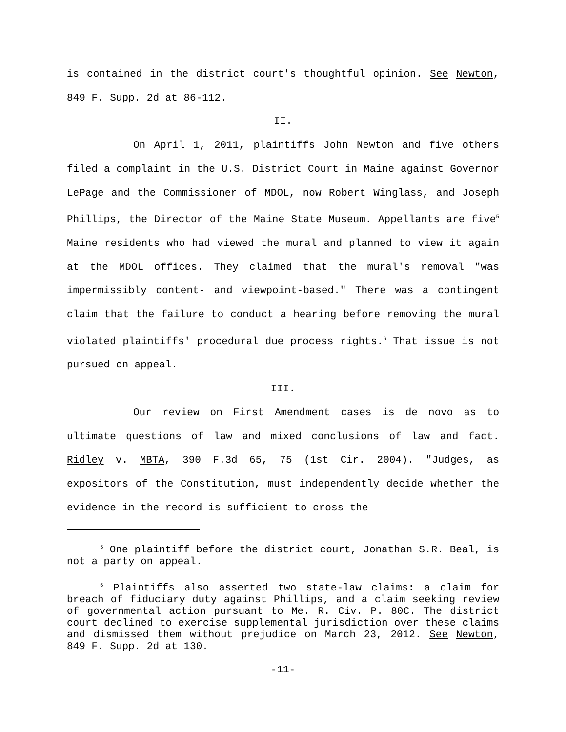is contained in the district court's thoughtful opinion. See Newton, 849 F. Supp. 2d at 86-112.
II.
On April 1, 2011, plaintiffs John Newton and five others filed a complaint in the U.S. District Court in Maine against Governor LePage and the Commissioner of MDOL, now Robert Winglass, and Joseph Phillips, the Director of the Maine State Museum. Appellants are five<sup>5</sup> Maine residents who had viewed the mural and planned to view it again at the MDOL offices. They claimed that the mural's removal "was impermissibly content- and viewpoint-based." There was a contingent claim that the failure to conduct a hearing before removing the mural violated plaintiffs' procedural due process rights.<sup>6</sup> That issue is not pursued on appeal.
III.
Our review on First Amendment cases is de novo as to ultimate questions of law and mixed conclusions of law and fact. Ridley v. MBTA, 390 F.3d 65, 75 (1st Cir. 2004). "Judges, as expositors of the Constitution, must independently decide whether the evidence in the record is sufficient to cross the
<sup>5</sup> One plaintiff before the district court, Jonathan S.R. Beal, is not a party on appeal.
<sup>6</sup> Plaintiffs also asserted two state-law claims: a claim for breach of fiduciary duty against Phillips, and a claim seeking review of governmental action pursuant to Me. R. Civ. P. 80C. The district court declined to exercise supplemental jurisdiction over these claims and dismissed them without prejudice on March 23, 2012. See Newton, 849 F. Supp. 2d at 130.
-11-